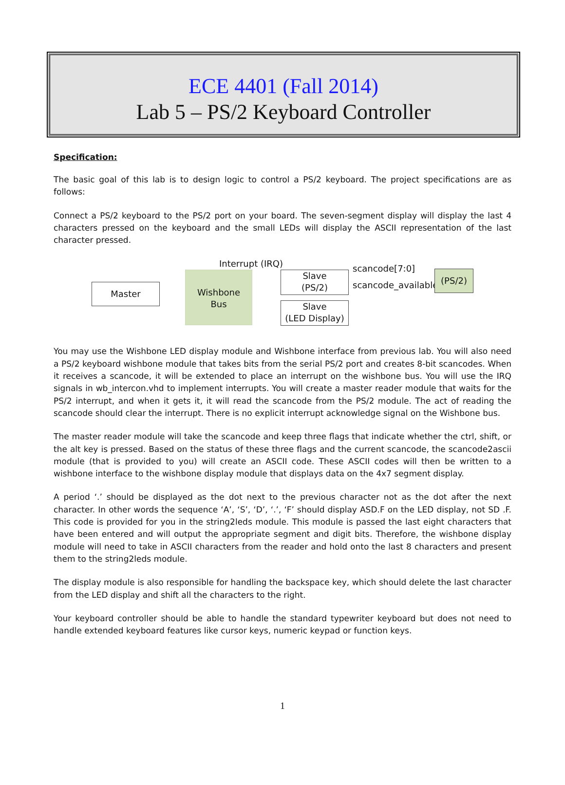ECE 4401 (Fall 2014)
Lab 5 – PS/2 Keyboard Controller
Specification:
The basic goal of this lab is to design logic to control a PS/2 keyboard. The project specifications are as follows:
Connect a PS/2 keyboard to the PS/2 port on your board. The seven-segment display will display the last 4 characters pressed on the keyboard and the small LEDs will display the ASCII representation of the last character pressed.
Interrupt (IRQ)
Master
Wishbone
Bus
Slave
(PS/2)
Slave
(LED Display)
scancode[7:0]
scancode_available
(PS/2)
You may use the Wishbone LED display module and Wishbone interface from previous lab. You will also need a PS/2 keyboard wishbone module that takes bits from the serial PS/2 port and creates 8-bit scancodes. When it receives a scancode, it will be extended to place an interrupt on the wishbone bus. You will use the IRQ signals in wb_intercon.vhd to implement interrupts. You will create a master reader module that waits for the PS/2 interrupt, and when it gets it, it will read the scancode from the PS/2 module. The act of reading the scancode should clear the interrupt. There is no explicit interrupt acknowledge signal on the Wishbone bus.
The master reader module will take the scancode and keep three flags that indicate whether the ctrl, shift, or the alt key is pressed. Based on the status of these three flags and the current scancode, the scancode2ascii module (that is provided to you) will create an ASCII code. These ASCII codes will then be written to a wishbone interface to the wishbone display module that displays data on the 4x7 segment display.
A period ‘.’ should be displayed as the dot next to the previous character not as the dot after the next character. In other words the sequence ‘A’, ‘S’, ‘D’, ‘.’, ‘F’ should display ASD.F on the LED display, not SD .F. This code is provided for you in the string2leds module. This module is passed the last eight characters that have been entered and will output the appropriate segment and digit bits. Therefore, the wishbone display module will need to take in ASCII characters from the reader and hold onto the last 8 characters and present them to the string2leds module.
The display module is also responsible for handling the backspace key, which should delete the last character from the LED display and shift all the characters to the right.
Your keyboard controller should be able to handle the standard typewriter keyboard but does not need to handle extended keyboard features like cursor keys, numeric keypad or function keys.
1